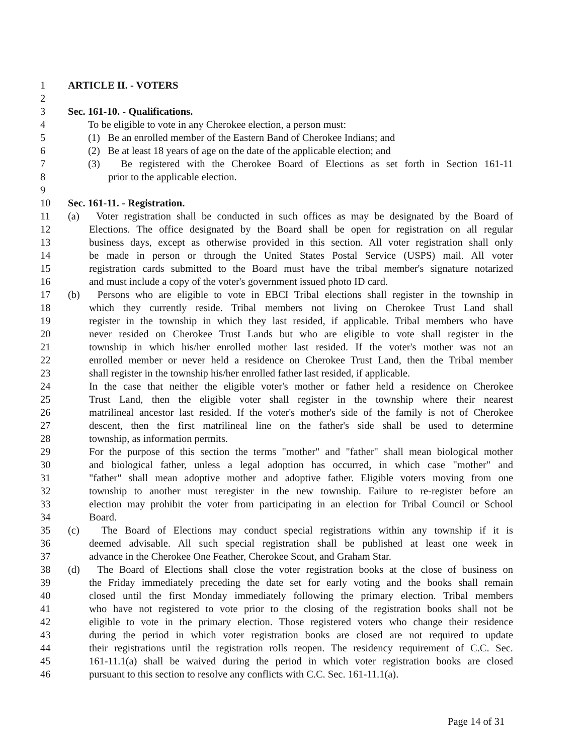1 ARTICLE II. - VOTERS
2
3 Sec. 161-10. - Qualifications.
4 To be eligible to vote in any Cherokee election, a person must:
5 (1) Be an enrolled member of the Eastern Band of Cherokee Indians; and
6 (2) Be at least 18 years of age on the date of the applicable election; and
7 (3) Be registered with the Cherokee Board of Elections as set forth in Section 161-11
8 prior to the applicable election.
9
10 Sec. 161-11. - Registration.
11 (a) Voter registration shall be conducted in such offices as may be designated by the Board of
12 Elections. The office designated by the Board shall be open for registration on all regular
13 business days, except as otherwise provided in this section. All voter registration shall only
14 be made in person or through the United States Postal Service (USPS) mail. All voter
15 registration cards submitted to the Board must have the tribal member's signature notarized
16 and must include a copy of the voter's government issued photo ID card.
17 (b) Persons who are eligible to vote in EBCI Tribal elections shall register in the township in
18 which they currently reside. Tribal members not living on Cherokee Trust Land shall
19 register in the township in which they last resided, if applicable. Tribal members who have
20 never resided on Cherokee Trust Lands but who are eligible to vote shall register in the
21 township in which his/her enrolled mother last resided. If the voter's mother was not an
22 enrolled member or never held a residence on Cherokee Trust Land, then the Tribal member
23 shall register in the township his/her enrolled father last resided, if applicable.
24 In the case that neither the eligible voter's mother or father held a residence on Cherokee
25 Trust Land, then the eligible voter shall register in the township where their nearest
26 matrilineal ancestor last resided. If the voter's mother's side of the family is not of Cherokee
27 descent, then the first matrilineal line on the father's side shall be used to determine
28 township, as information permits.
29 For the purpose of this section the terms "mother" and "father" shall mean biological mother
30 and biological father, unless a legal adoption has occurred, in which case "mother" and
31 "father" shall mean adoptive mother and adoptive father. Eligible voters moving from one
32 township to another must reregister in the new township. Failure to re-register before an
33 election may prohibit the voter from participating in an election for Tribal Council or School
34 Board.
35 (c) The Board of Elections may conduct special registrations within any township if it is
36 deemed advisable. All such special registration shall be published at least one week in
37 advance in the Cherokee One Feather, Cherokee Scout, and Graham Star.
38 (d) The Board of Elections shall close the voter registration books at the close of business on
39 the Friday immediately preceding the date set for early voting and the books shall remain
40 closed until the first Monday immediately following the primary election. Tribal members
41 who have not registered to vote prior to the closing of the registration books shall not be
42 eligible to vote in the primary election. Those registered voters who change their residence
43 during the period in which voter registration books are closed are not required to update
44 their registrations until the registration rolls reopen. The residency requirement of C.C. Sec.
45 161-11.1(a) shall be waived during the period in which voter registration books are closed
46 pursuant to this section to resolve any conflicts with C.C. Sec. 161-11.1(a).
Page 14 of 31